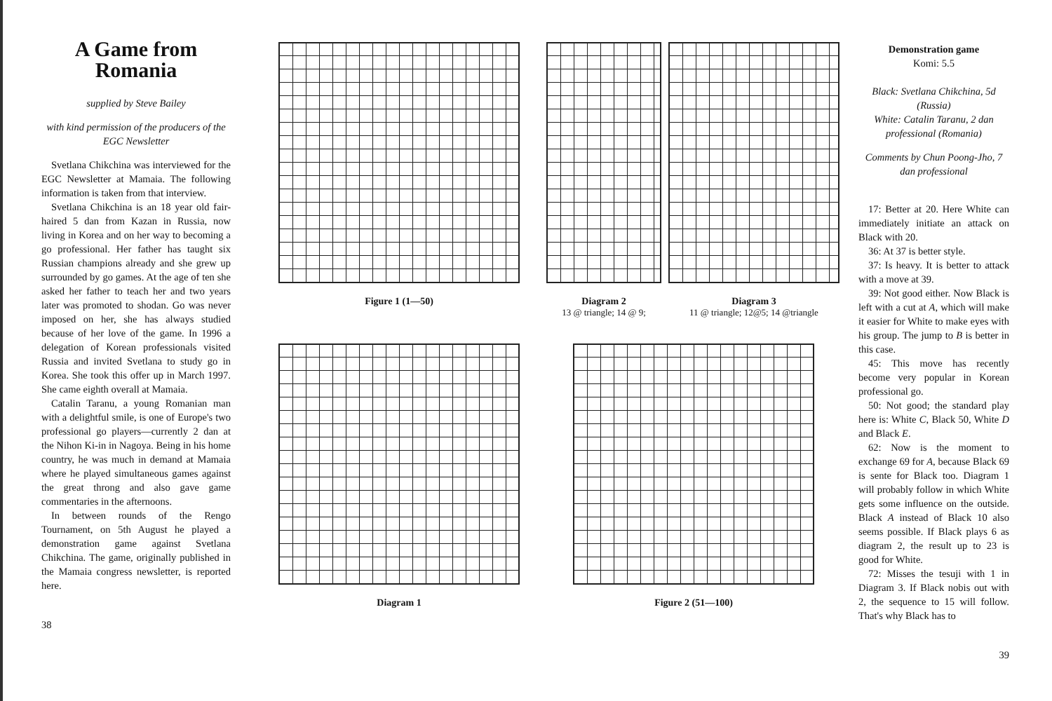A Game from Romania
supplied by Steve Bailey
with kind permission of the producers of the EGC Newsletter
Svetlana Chikchina was interviewed for the EGC Newsletter at Mamaia. The following information is taken from that interview.
Svetlana Chikchina is an 18 year old fair-haired 5 dan from Kazan in Russia, now living in Korea and on her way to becoming a go professional. Her father has taught six Russian champions already and she grew up surrounded by go games. At the age of ten she asked her father to teach her and two years later was promoted to shodan. Go was never imposed on her, she has always studied because of her love of the game. In 1996 a delegation of Korean professionals visited Russia and invited Svetlana to study go in Korea. She took this offer up in March 1997. She came eighth overall at Mamaia.
Catalin Taranu, a young Romanian man with a delightful smile, is one of Europe's two professional go players—currently 2 dan at the Nihon Ki-in in Nagoya. Being in his home country, he was much in demand at Mamaia where he played simultaneous games against the great throng and also gave game commentaries in the afternoons.
In between rounds of the Rengo Tournament, on 5th August he played a demonstration game against Svetlana Chikchina. The game, originally published in the Mamaia congress newsletter, is reported here.
38
Figure 1 (1—50)
Diagram 2
13 @ triangle; 14 @ 9;
Diagram 3
11 @ triangle; 12@5; 14 @triangle
Diagram 1
Figure 2 (51—100)
Demonstration game
Komi: 5.5
Black: Svetlana Chikchina, 5d (Russia)
White: Catalin Taranu, 2 dan professional (Romania)
Comments by Chun Poong-Jho, 7 dan professional
17: Better at 20. Here White can immediately initiate an attack on Black with 20.
36: At 37 is better style.
37: Is heavy. It is better to attack with a move at 39.
39: Not good either. Now Black is left with a cut at A, which will make it easier for White to make eyes with his group. The jump to B is better in this case.
45: This move has recently become very popular in Korean professional go.
50: Not good; the standard play here is: White C, Black 50, White D and Black E.
62: Now is the moment to exchange 69 for A, because Black 69 is sente for Black too. Diagram 1 will probably follow in which White gets some influence on the outside. Black A instead of Black 10 also seems possible. If Black plays 6 as diagram 2, the result up to 23 is good for White.
72: Misses the tesuji with 1 in Diagram 3. If Black nobis out with 2, the sequence to 15 will follow. That's why Black has to
39